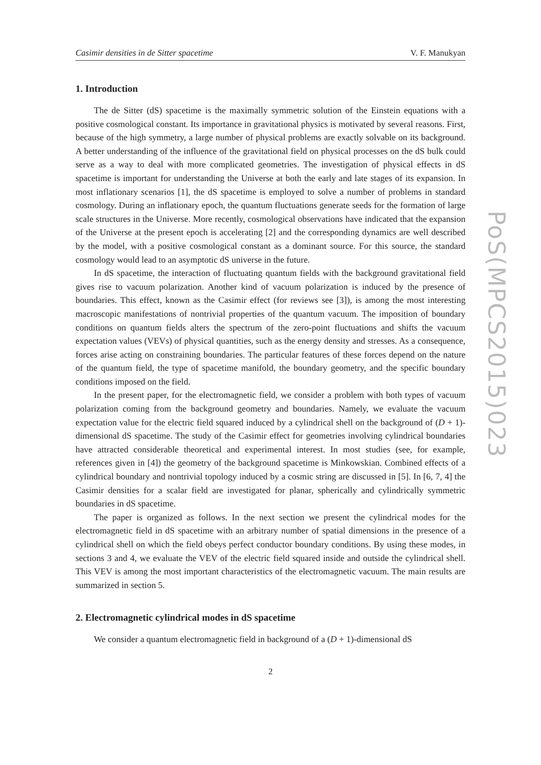Casimir densities in de Sitter spacetime V. F. Manukyan
1. Introduction
The de Sitter (dS) spacetime is the maximally symmetric solution of the Einstein equations with a positive cosmological constant. Its importance in gravitational physics is motivated by several reasons. First, because of the high symmetry, a large number of physical problems are exactly solvable on its background. A better understanding of the influence of the gravitational field on physical processes on the dS bulk could serve as a way to deal with more complicated geometries. The investigation of physical effects in dS spacetime is important for understanding the Universe at both the early and late stages of its expansion. In most inflationary scenarios [1], the dS spacetime is employed to solve a number of problems in standard cosmology. During an inflationary epoch, the quantum fluctuations generate seeds for the formation of large scale structures in the Universe. More recently, cosmological observations have indicated that the expansion of the Universe at the present epoch is accelerating [2] and the corresponding dynamics are well described by the model, with a positive cosmological constant as a dominant source. For this source, the standard cosmology would lead to an asymptotic dS universe in the future.
In dS spacetime, the interaction of fluctuating quantum fields with the background gravitational field gives rise to vacuum polarization. Another kind of vacuum polarization is induced by the presence of boundaries. This effect, known as the Casimir effect (for reviews see [3]), is among the most interesting macroscopic manifestations of nontrivial properties of the quantum vacuum. The imposition of boundary conditions on quantum fields alters the spectrum of the zero-point fluctuations and shifts the vacuum expectation values (VEVs) of physical quantities, such as the energy density and stresses. As a consequence, forces arise acting on constraining boundaries. The particular features of these forces depend on the nature of the quantum field, the type of spacetime manifold, the boundary geometry, and the specific boundary conditions imposed on the field.
In the present paper, for the electromagnetic field, we consider a problem with both types of vacuum polarization coming from the background geometry and boundaries. Namely, we evaluate the vacuum expectation value for the electric field squared induced by a cylindrical shell on the background of (D + 1)-dimensional dS spacetime. The study of the Casimir effect for geometries involving cylindrical boundaries have attracted considerable theoretical and experimental interest. In most studies (see, for example, references given in [4]) the geometry of the background spacetime is Minkowskian. Combined effects of a cylindrical boundary and nontrivial topology induced by a cosmic string are discussed in [5]. In [6, 7, 4] the Casimir densities for a scalar field are investigated for planar, spherically and cylindrically symmetric boundaries in dS spacetime.
The paper is organized as follows. In the next section we present the cylindrical modes for the electromagnetic field in dS spacetime with an arbitrary number of spatial dimensions in the presence of a cylindrical shell on which the field obeys perfect conductor boundary conditions. By using these modes, in sections 3 and 4, we evaluate the VEV of the electric field squared inside and outside the cylindrical shell. This VEV is among the most important characteristics of the electromagnetic vacuum. The main results are summarized in section 5.
2. Electromagnetic cylindrical modes in dS spacetime
We consider a quantum electromagnetic field in background of a (D + 1)-dimensional dS
2
PoS(MPCS2015)023